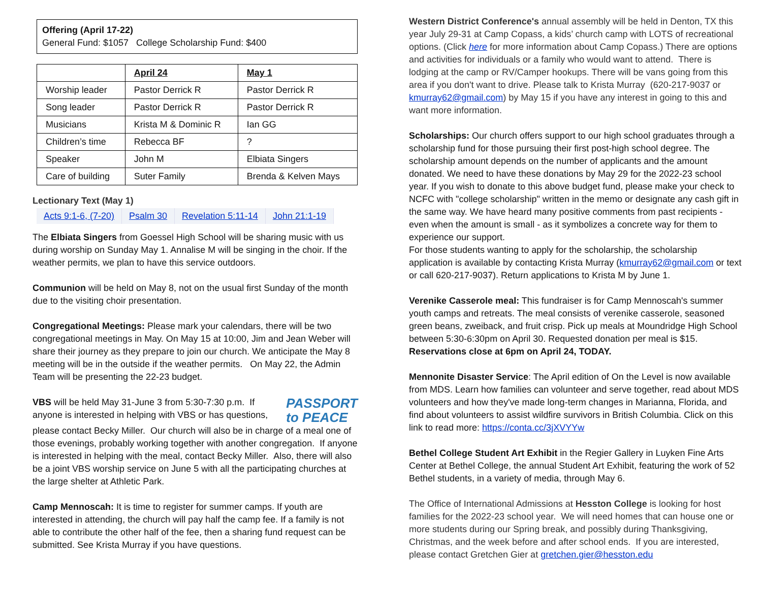Offering (April 17-22)
General Fund: $1057 College Scholarship Fund: $400
| | April 24 | May 1 |
| --- | --- | --- |
| Worship leader | Pastor Derrick R | Pastor Derrick R |
| Song leader | Pastor Derrick R | Pastor Derrick R |
| Musicians | Krista M & Dominic R | Ian GG |
| Children’s time | Rebecca BF | ? |
| Speaker | John M | Elbiata Singers |
| Care of building | Suter Family | Brenda & Kelven Mays |
Lectionary Text (May 1)
| Acts 9:1-6, (7-20) | Psalm 30 | Revelation 5:11-14 | John 21:1-19 |
The Elbiata Singers from Goessel High School will be sharing music with us during worship on Sunday May 1. Annalise M will be singing in the choir. If the weather permits, we plan to have this service outdoors.
Communion will be held on May 8, not on the usual first Sunday of the month due to the visiting choir presentation.
Congregational Meetings: Please mark your calendars, there will be two congregational meetings in May. On May 15 at 10:00, Jim and Jean Weber will share their journey as they prepare to join our church. We anticipate the May 8 meeting will be in the outside if the weather permits. On May 22, the Admin Team will be presenting the 22-23 budget.
VBS will be held May 31-June 3 from 5:30-7:30 p.m. If
anyone is interested in helping with VBS or has questions,
PASSPORT
to PEACE
please contact Becky Miller. Our church will also be in charge of a meal one of those evenings, probably working together with another congregation. If anyone is interested in helping with the meal, contact Becky Miller. Also, there will also be a joint VBS worship service on June 5 with all the participating churches at the large shelter at Athletic Park.
Camp Mennoscah: It is time to register for summer camps. If youth are interested in attending, the church will pay half the camp fee. If a family is not able to contribute the other half of the fee, then a sharing fund request can be submitted. See Krista Murray if you have questions.
Western District Conference's annual assembly will be held in Denton, TX this year July 29-31 at Camp Copass, a kids’ church camp with LOTS of recreational options. (Click here for more information about Camp Copass.) There are options and activities for individuals or a family who would want to attend. There is lodging at the camp or RV/Camper hookups. There will be vans going from this area if you don't want to drive. Please talk to Krista Murray (620-217-9037 or kmurray62@gmail.com) by May 15 if you have any interest in going to this and want more information.
Scholarships: Our church offers support to our high school graduates through a scholarship fund for those pursuing their first post-high school degree. The scholarship amount depends on the number of applicants and the amount donated. We need to have these donations by May 29 for the 2022-23 school year. If you wish to donate to this above budget fund, please make your check to NCFC with "college scholarship" written in the memo or designate any cash gift in the same way. We have heard many positive comments from past recipients - even when the amount is small - as it symbolizes a concrete way for them to experience our support.
For those students wanting to apply for the scholarship, the scholarship application is available by contacting Krista Murray (kmurray62@gmail.com or text or call 620-217-9037). Return applications to Krista M by June 1.
Verenike Casserole meal: This fundraiser is for Camp Mennoscah's summer youth camps and retreats. The meal consists of verenike casserole, seasoned green beans, zweiback, and fruit crisp. Pick up meals at Moundridge High School between 5:30-6:30pm on April 30. Requested donation per meal is $15. Reservations close at 6pm on April 24, TODAY.
Mennonite Disaster Service: The April edition of On the Level is now available from MDS. Learn how families can volunteer and serve together, read about MDS volunteers and how they've made long-term changes in Marianna, Florida, and find about volunteers to assist wildfire survivors in British Columbia. Click on this link to read more: https://conta.cc/3jXVYYw
Bethel College Student Art Exhibit in the Regier Gallery in Luyken Fine Arts Center at Bethel College, the annual Student Art Exhibit, featuring the work of 52 Bethel students, in a variety of media, through May 6.
The Office of International Admissions at Hesston College is looking for host families for the 2022-23 school year. We will need homes that can house one or more students during our Spring break, and possibly during Thanksgiving, Christmas, and the week before and after school ends. If you are interested, please contact Gretchen Gier at gretchen.gier@hesston.edu